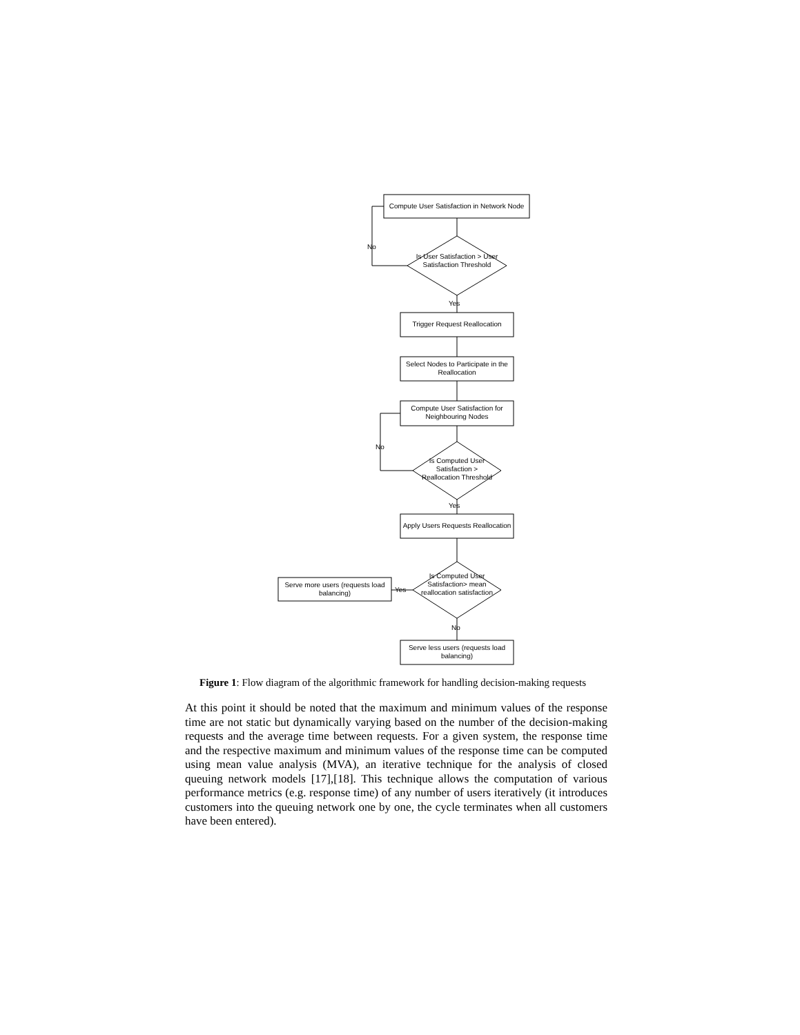Compute User Satisfaction in Network Node
No
Is User Satisfaction > User Satisfaction Threshold
Yes
Trigger Request Reallocation
Select Nodes to Participate in the Reallocation
Compute User Satisfaction for Neighbouring Nodes
No
Is Computed User Satisfaction > Reallocation Threshold
Yes
Apply Users Requests Reallocation
Is Computed User Satisfaction> mean reallocation satisfaction
Serve more users (requests load balancing)
Yes
No
Serve less users (requests load balancing)
Figure 1: Flow diagram of the algorithmic framework for handling decision-making requests
At this point it should be noted that the maximum and minimum values of the response time are not static but dynamically varying based on the number of the decision-making requests and the average time between requests. For a given system, the response time and the respective maximum and minimum values of the response time can be computed using mean value analysis (MVA), an iterative technique for the analysis of closed queuing network models [17],[18]. This technique allows the computation of various performance metrics (e.g. response time) of any number of users iteratively (it introduces customers into the queuing network one by one, the cycle terminates when all customers have been entered).